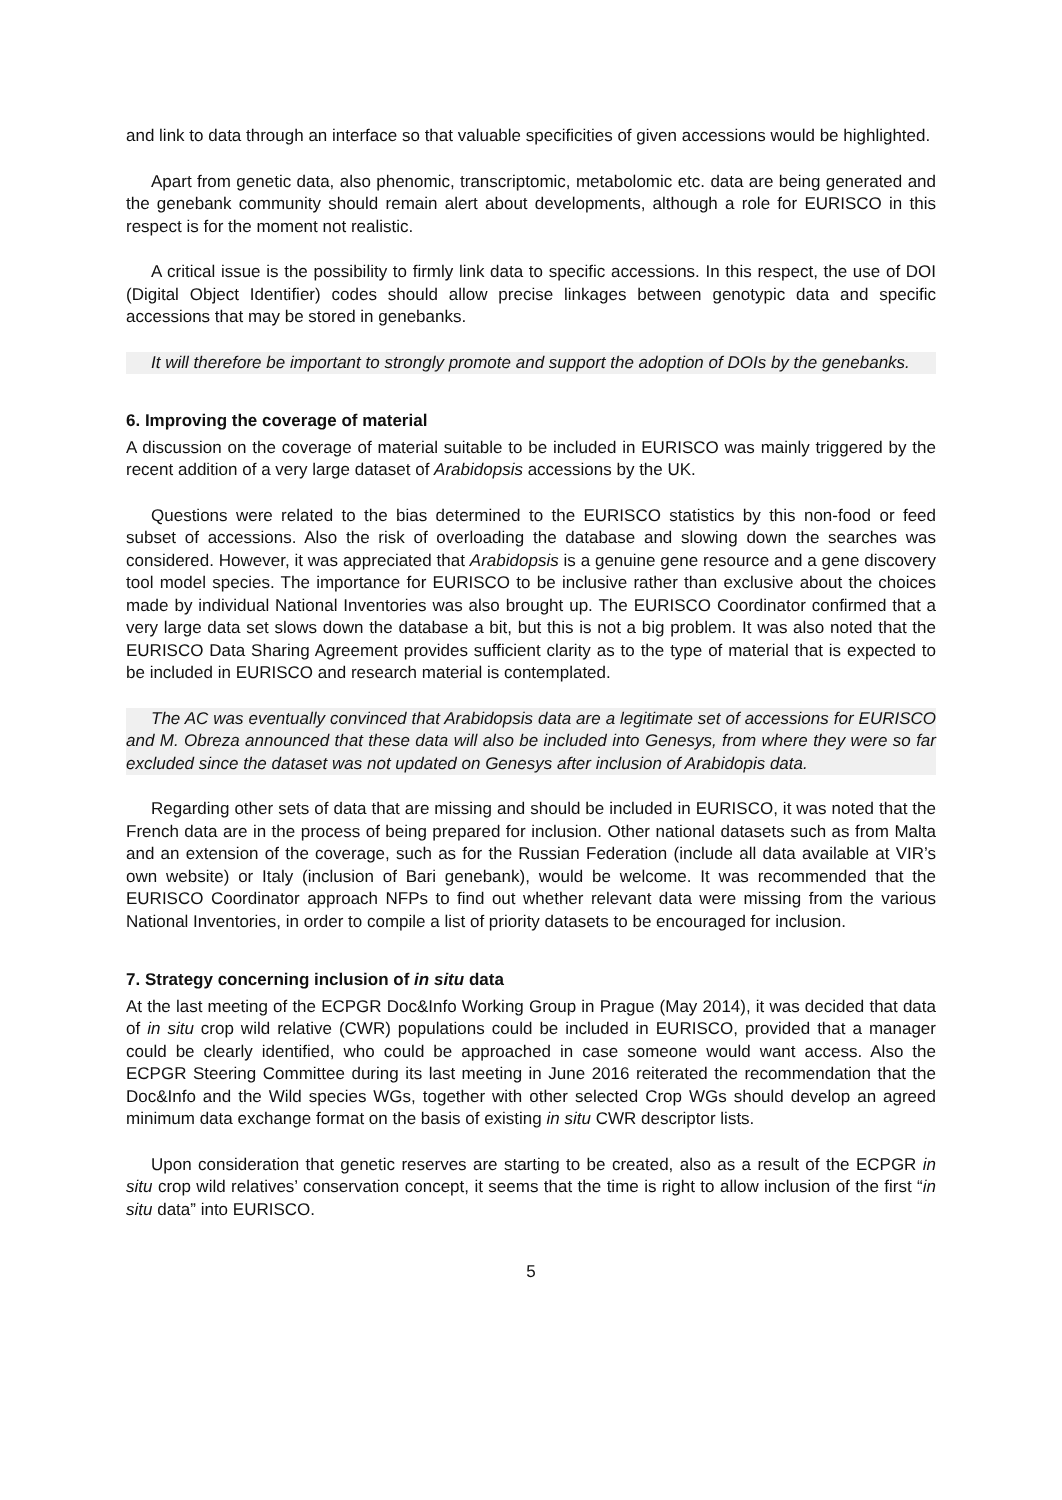and link to data through an interface so that valuable specificities of given accessions would be highlighted.
Apart from genetic data, also phenomic, transcriptomic, metabolomic etc. data are being generated and the genebank community should remain alert about developments, although a role for EURISCO in this respect is for the moment not realistic.
A critical issue is the possibility to firmly link data to specific accessions. In this respect, the use of DOI (Digital Object Identifier) codes should allow precise linkages between genotypic data and specific accessions that may be stored in genebanks.
It will therefore be important to strongly promote and support the adoption of DOIs by the genebanks.
6. Improving the coverage of material
A discussion on the coverage of material suitable to be included in EURISCO was mainly triggered by the recent addition of a very large dataset of Arabidopsis accessions by the UK.
Questions were related to the bias determined to the EURISCO statistics by this non-food or feed subset of accessions. Also the risk of overloading the database and slowing down the searches was considered. However, it was appreciated that Arabidopsis is a genuine gene resource and a gene discovery tool model species. The importance for EURISCO to be inclusive rather than exclusive about the choices made by individual National Inventories was also brought up. The EURISCO Coordinator confirmed that a very large data set slows down the database a bit, but this is not a big problem. It was also noted that the EURISCO Data Sharing Agreement provides sufficient clarity as to the type of material that is expected to be included in EURISCO and research material is contemplated.
The AC was eventually convinced that Arabidopsis data are a legitimate set of accessions for EURISCO and M. Obreza announced that these data will also be included into Genesys, from where they were so far excluded since the dataset was not updated on Genesys after inclusion of Arabidopis data.
Regarding other sets of data that are missing and should be included in EURISCO, it was noted that the French data are in the process of being prepared for inclusion. Other national datasets such as from Malta and an extension of the coverage, such as for the Russian Federation (include all data available at VIR’s own website) or Italy (inclusion of Bari genebank), would be welcome. It was recommended that the EURISCO Coordinator approach NFPs to find out whether relevant data were missing from the various National Inventories, in order to compile a list of priority datasets to be encouraged for inclusion.
7. Strategy concerning inclusion of in situ data
At the last meeting of the ECPGR Doc&Info Working Group in Prague (May 2014), it was decided that data of in situ crop wild relative (CWR) populations could be included in EURISCO, provided that a manager could be clearly identified, who could be approached in case someone would want access. Also the ECPGR Steering Committee during its last meeting in June 2016 reiterated the recommendation that the Doc&Info and the Wild species WGs, together with other selected Crop WGs should develop an agreed minimum data exchange format on the basis of existing in situ CWR descriptor lists.
Upon consideration that genetic reserves are starting to be created, also as a result of the ECPGR in situ crop wild relatives’ conservation concept, it seems that the time is right to allow inclusion of the first “in situ data” into EURISCO.
5